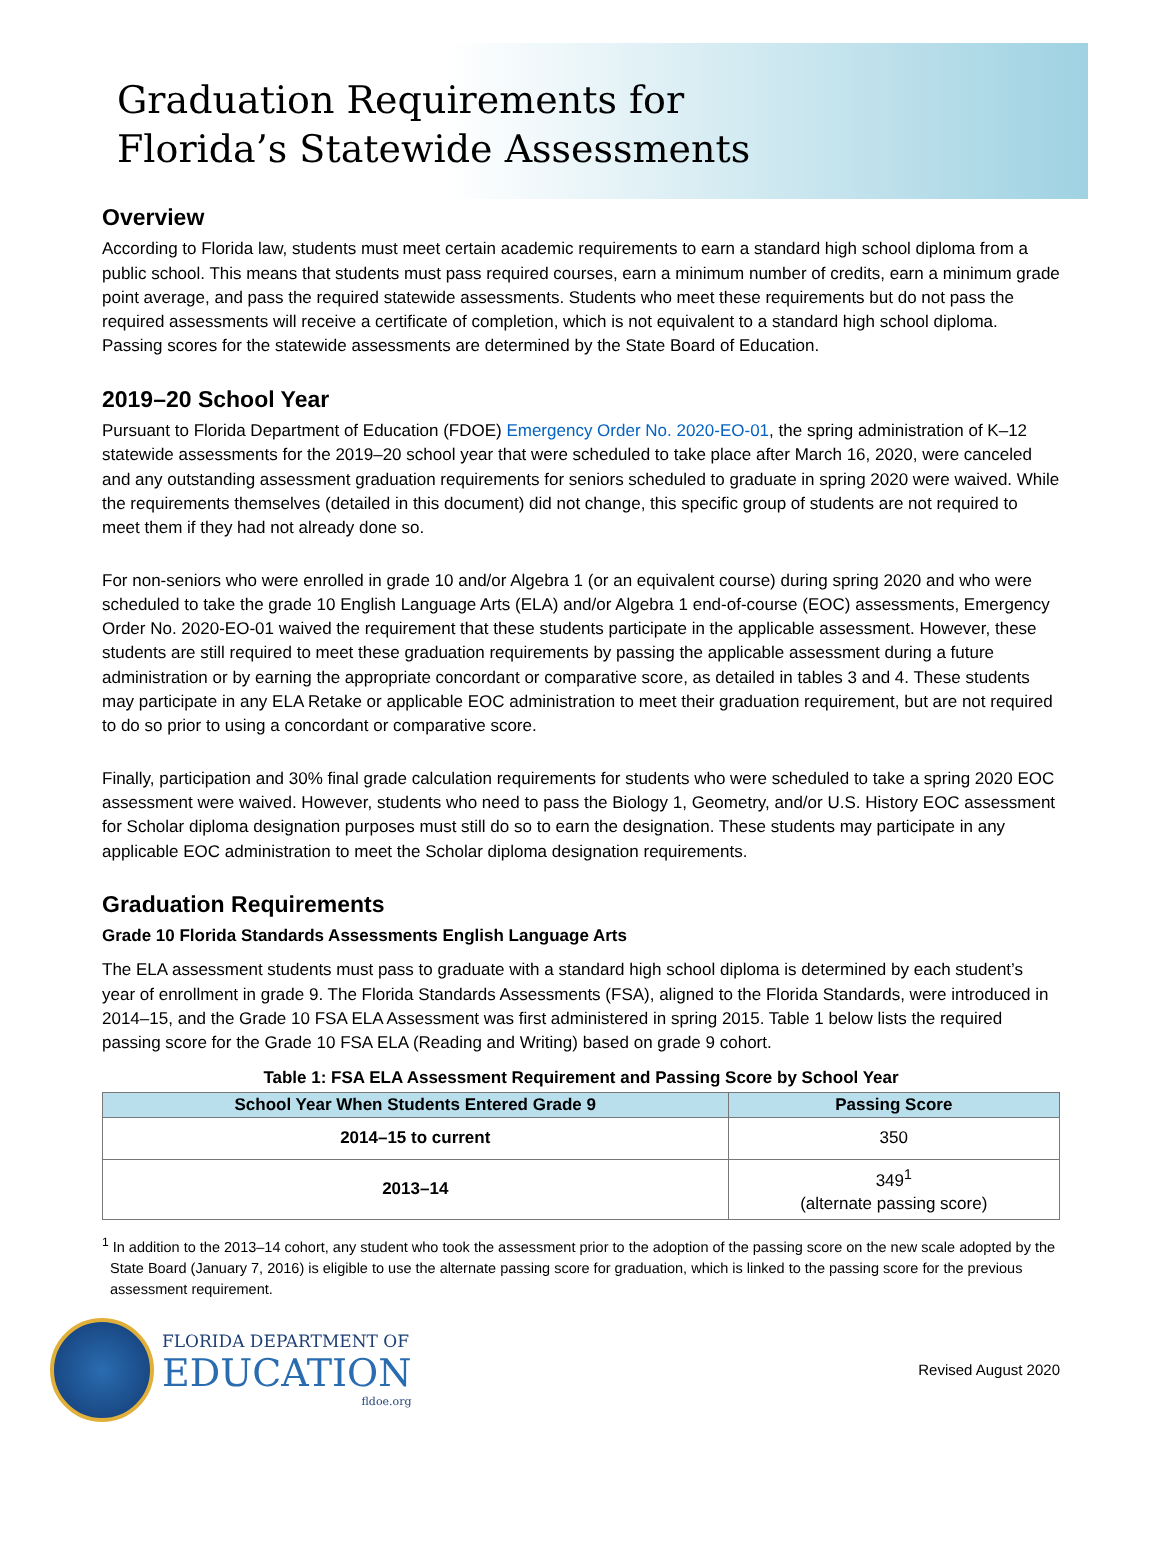Graduation Requirements for
Florida’s Statewide Assessments
Overview
According to Florida law, students must meet certain academic requirements to earn a standard high school diploma from a public school. This means that students must pass required courses, earn a minimum number of credits, earn a minimum grade point average, and pass the required statewide assessments. Students who meet these requirements but do not pass the required assessments will receive a certificate of completion, which is not equivalent to a standard high school diploma. Passing scores for the statewide assessments are determined by the State Board of Education.
2019–20 School Year
Pursuant to Florida Department of Education (FDOE) Emergency Order No. 2020-EO-01, the spring administration of K–12 statewide assessments for the 2019–20 school year that were scheduled to take place after March 16, 2020, were canceled and any outstanding assessment graduation requirements for seniors scheduled to graduate in spring 2020 were waived. While the requirements themselves (detailed in this document) did not change, this specific group of students are not required to meet them if they had not already done so.
For non-seniors who were enrolled in grade 10 and/or Algebra 1 (or an equivalent course) during spring 2020 and who were scheduled to take the grade 10 English Language Arts (ELA) and/or Algebra 1 end-of-course (EOC) assessments, Emergency Order No. 2020-EO-01 waived the requirement that these students participate in the applicable assessment. However, these students are still required to meet these graduation requirements by passing the applicable assessment during a future administration or by earning the appropriate concordant or comparative score, as detailed in tables 3 and 4. These students may participate in any ELA Retake or applicable EOC administration to meet their graduation requirement, but are not required to do so prior to using a concordant or comparative score.
Finally, participation and 30% final grade calculation requirements for students who were scheduled to take a spring 2020 EOC assessment were waived. However, students who need to pass the Biology 1, Geometry, and/or U.S. History EOC assessment for Scholar diploma designation purposes must still do so to earn the designation. These students may participate in any applicable EOC administration to meet the Scholar diploma designation requirements.
Graduation Requirements
Grade 10 Florida Standards Assessments English Language Arts
The ELA assessment students must pass to graduate with a standard high school diploma is determined by each student’s year of enrollment in grade 9. The Florida Standards Assessments (FSA), aligned to the Florida Standards, were introduced in 2014–15, and the Grade 10 FSA ELA Assessment was first administered in spring 2015. Table 1 below lists the required passing score for the Grade 10 FSA ELA (Reading and Writing) based on grade 9 cohort.
Table 1: FSA ELA Assessment Requirement and Passing Score by School Year
| School Year When Students Entered Grade 9 | Passing Score |
| --- | --- |
| 2014–15 to current | 350 |
| 2013–14 | 349<sup>1</sup> (alternate passing score) |
<sup>1</sup> In addition to the 2013–14 cohort, any student who took the assessment prior to the adoption of the passing score on the new scale adopted by the State Board (January 7, 2016) is eligible to use the alternate passing score for graduation, which is linked to the passing score for the previous assessment requirement.
FLORIDA DEPARTMENT OF
EDUCATION
fldoe.org
Revised August 2020